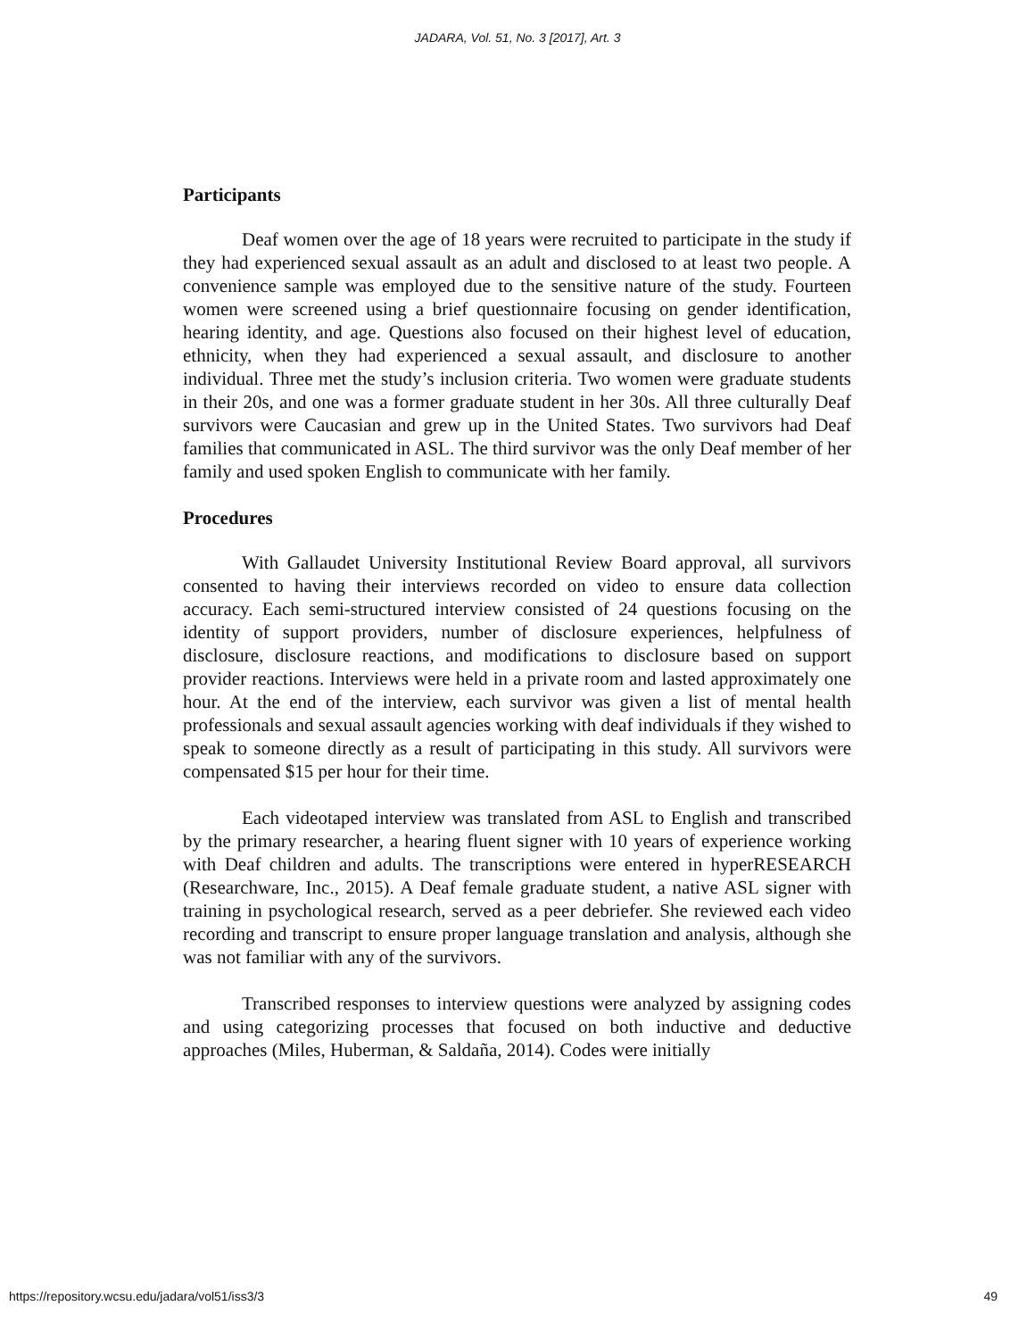JADARA, Vol. 51, No. 3 [2017], Art. 3
Participants
Deaf women over the age of 18 years were recruited to participate in the study if they had experienced sexual assault as an adult and disclosed to at least two people. A convenience sample was employed due to the sensitive nature of the study. Fourteen women were screened using a brief questionnaire focusing on gender identification, hearing identity, and age. Questions also focused on their highest level of education, ethnicity, when they had experienced a sexual assault, and disclosure to another individual. Three met the study’s inclusion criteria. Two women were graduate students in their 20s, and one was a former graduate student in her 30s. All three culturally Deaf survivors were Caucasian and grew up in the United States. Two survivors had Deaf families that communicated in ASL. The third survivor was the only Deaf member of her family and used spoken English to communicate with her family.
Procedures
With Gallaudet University Institutional Review Board approval, all survivors consented to having their interviews recorded on video to ensure data collection accuracy. Each semi-structured interview consisted of 24 questions focusing on the identity of support providers, number of disclosure experiences, helpfulness of disclosure, disclosure reactions, and modifications to disclosure based on support provider reactions. Interviews were held in a private room and lasted approximately one hour. At the end of the interview, each survivor was given a list of mental health professionals and sexual assault agencies working with deaf individuals if they wished to speak to someone directly as a result of participating in this study. All survivors were compensated $15 per hour for their time.
Each videotaped interview was translated from ASL to English and transcribed by the primary researcher, a hearing fluent signer with 10 years of experience working with Deaf children and adults. The transcriptions were entered in hyperRESEARCH (Researchware, Inc., 2015). A Deaf female graduate student, a native ASL signer with training in psychological research, served as a peer debriefer. She reviewed each video recording and transcript to ensure proper language translation and analysis, although she was not familiar with any of the survivors.
Transcribed responses to interview questions were analyzed by assigning codes and using categorizing processes that focused on both inductive and deductive approaches (Miles, Huberman, & Saldaña, 2014). Codes were initially
https://repository.wcsu.edu/jadara/vol51/iss3/3 49